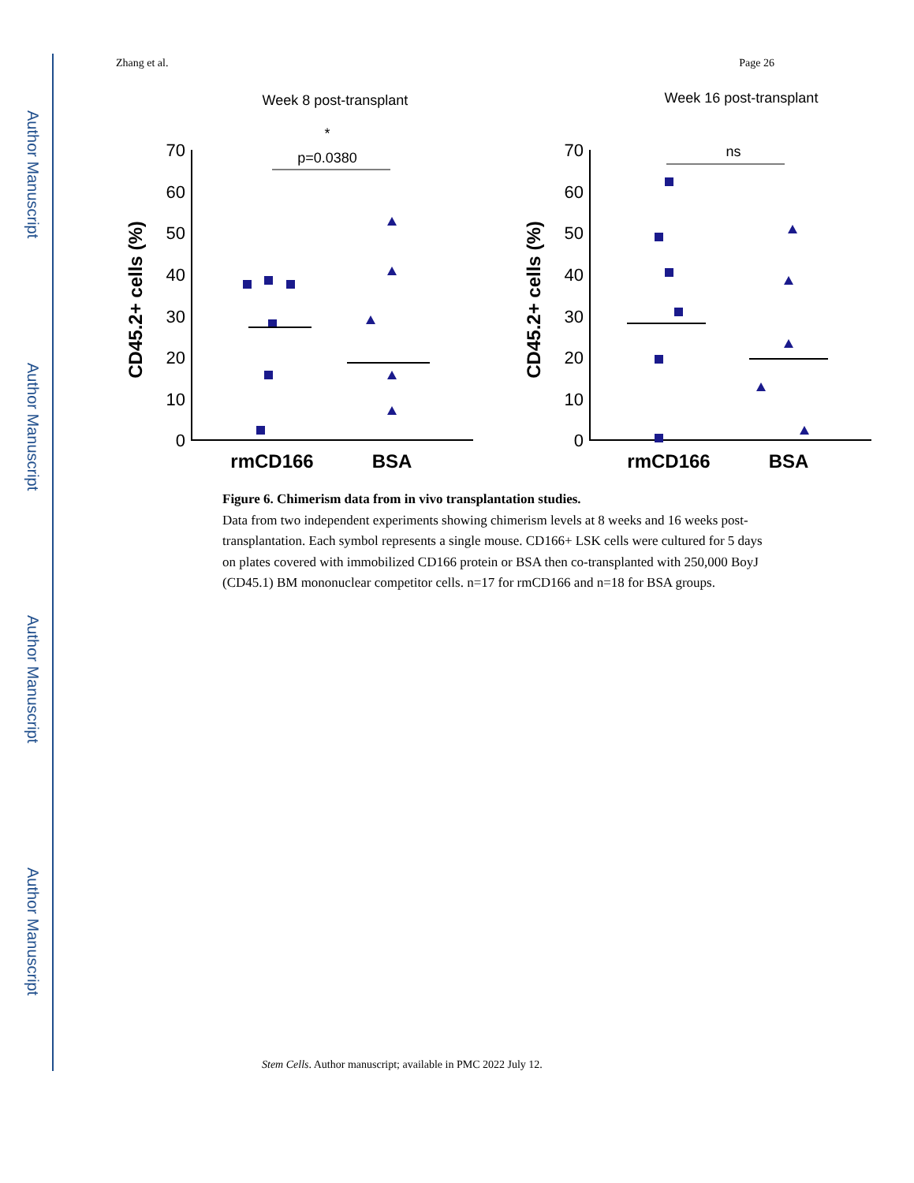Author Manuscript
Author Manuscript
Author Manuscript
Author Manuscript
Zhang et al. Page 26
Week 8 post-transplant
Week 16 post-transplant
*
p=0.0380
ns
0
10
20
30
40
50
60
70
0
10
20
30
40
50
60
70
CD45.2+ cells (%)
CD45.2+ cells (%)
rmCD166
BSA
rmCD166
BSA
Figure 6. Chimerism data from in vivo transplantation studies.
Data from two independent experiments showing chimerism levels at 8 weeks and 16 weeks post-transplantation. Each symbol represents a single mouse. CD166+ LSK cells were cultured for 5 days on plates covered with immobilized CD166 protein or BSA then co-transplanted with 250,000 BoyJ (CD45.1) BM mononuclear competitor cells. n=17 for rmCD166 and n=18 for BSA groups.
Stem Cells. Author manuscript; available in PMC 2022 July 12.